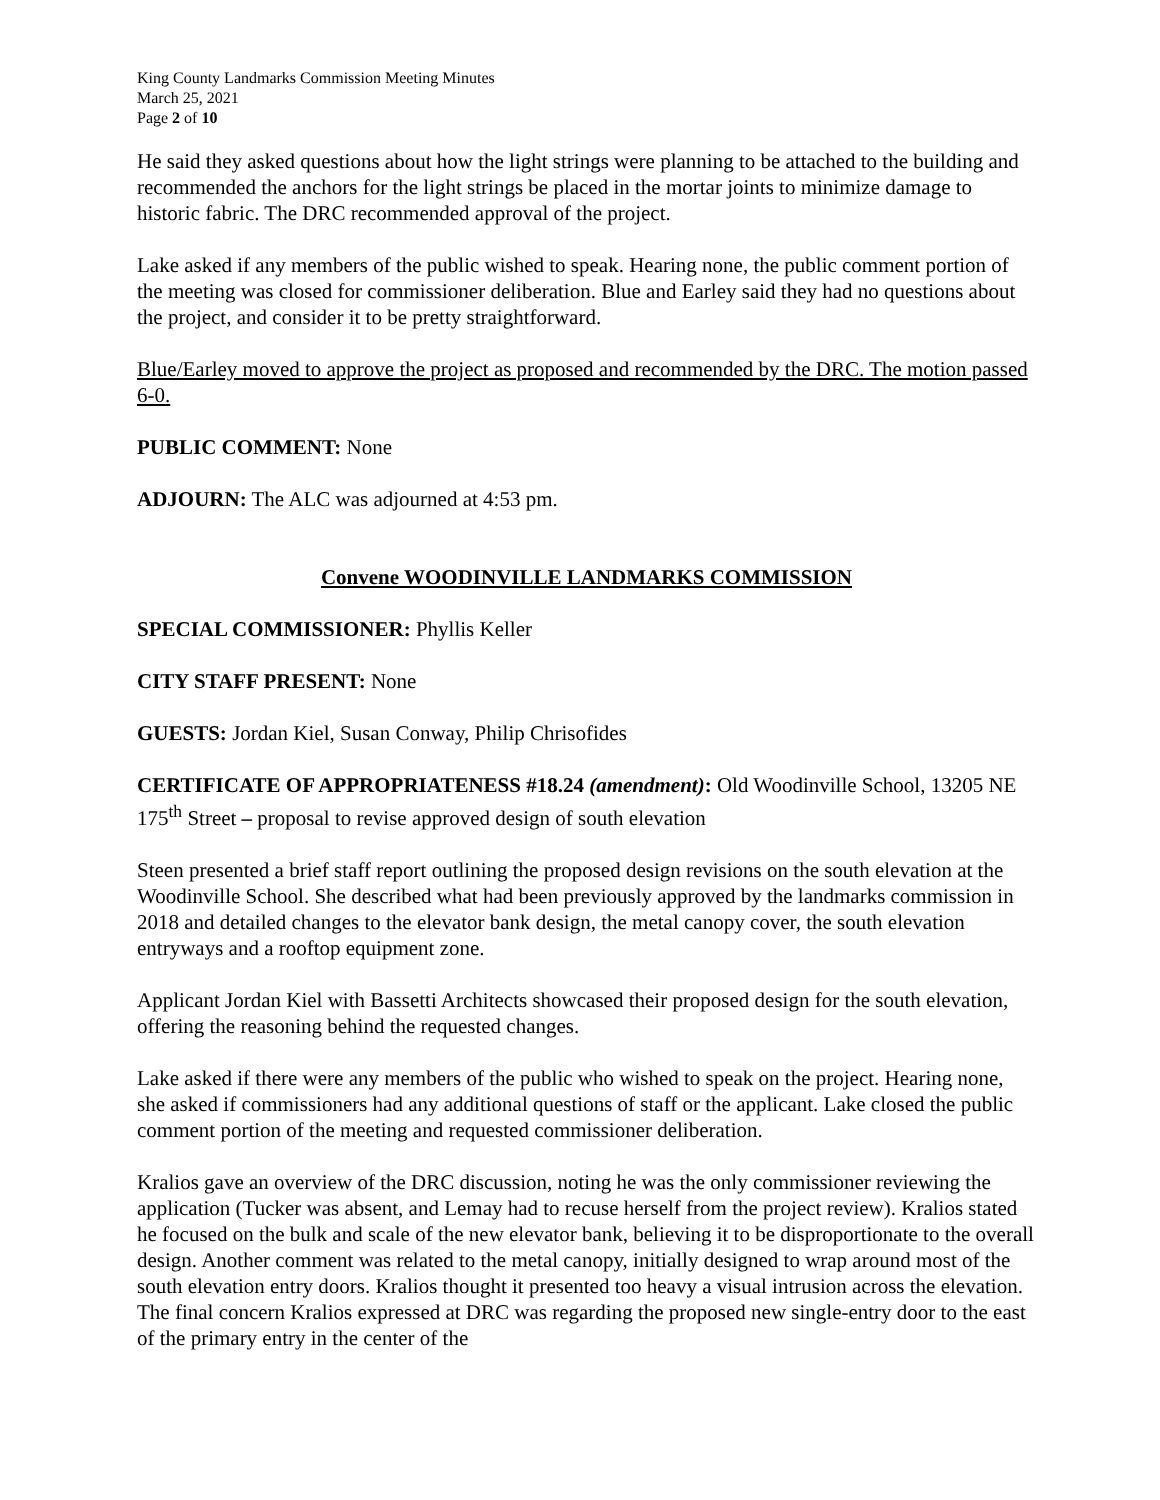King County Landmarks Commission Meeting Minutes
March 25, 2021
Page 2 of 10
He said they asked questions about how the light strings were planning to be attached to the building and recommended the anchors for the light strings be placed in the mortar joints to minimize damage to historic fabric. The DRC recommended approval of the project.
Lake asked if any members of the public wished to speak. Hearing none, the public comment portion of the meeting was closed for commissioner deliberation. Blue and Earley said they had no questions about the project, and consider it to be pretty straightforward.
Blue/Earley moved to approve the project as proposed and recommended by the DRC. The motion passed 6-0.
PUBLIC COMMENT: None
ADJOURN: The ALC was adjourned at 4:53 pm.
Convene WOODINVILLE LANDMARKS COMMISSION
SPECIAL COMMISSIONER: Phyllis Keller
CITY STAFF PRESENT: None
GUESTS: Jordan Kiel, Susan Conway, Philip Chrisofides
CERTIFICATE OF APPROPRIATENESS #18.24 (amendment): Old Woodinville School, 13205 NE 175<sup>th</sup> Street – proposal to revise approved design of south elevation
Steen presented a brief staff report outlining the proposed design revisions on the south elevation at the Woodinville School. She described what had been previously approved by the landmarks commission in 2018 and detailed changes to the elevator bank design, the metal canopy cover, the south elevation entryways and a rooftop equipment zone.
Applicant Jordan Kiel with Bassetti Architects showcased their proposed design for the south elevation, offering the reasoning behind the requested changes.
Lake asked if there were any members of the public who wished to speak on the project. Hearing none, she asked if commissioners had any additional questions of staff or the applicant. Lake closed the public comment portion of the meeting and requested commissioner deliberation.
Kralios gave an overview of the DRC discussion, noting he was the only commissioner reviewing the application (Tucker was absent, and Lemay had to recuse herself from the project review). Kralios stated he focused on the bulk and scale of the new elevator bank, believing it to be disproportionate to the overall design. Another comment was related to the metal canopy, initially designed to wrap around most of the south elevation entry doors. Kralios thought it presented too heavy a visual intrusion across the elevation. The final concern Kralios expressed at DRC was regarding the proposed new single-entry door to the east of the primary entry in the center of the